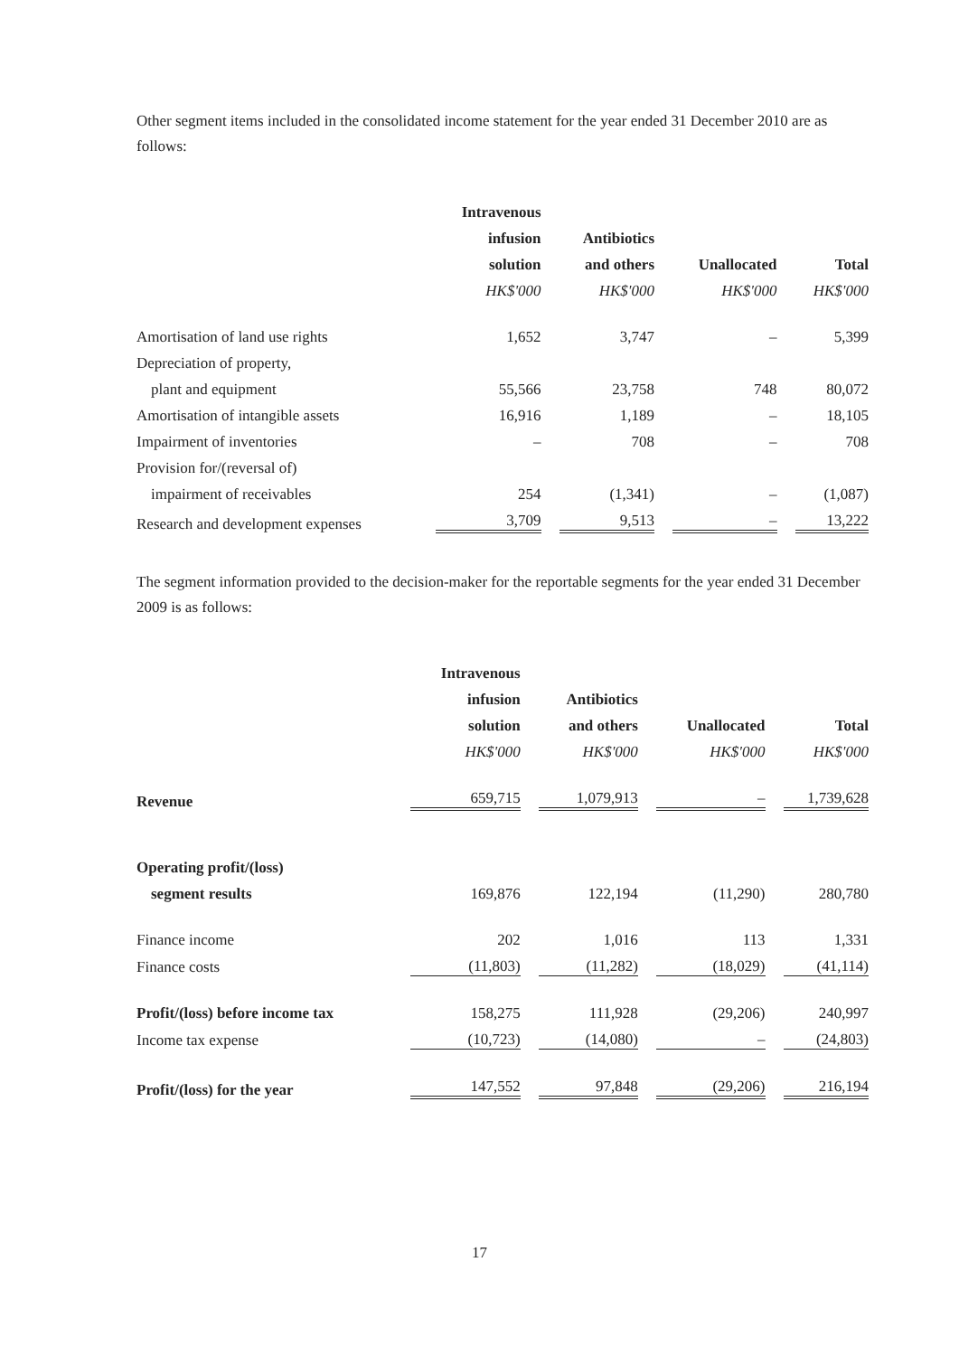Other segment items included in the consolidated income statement for the year ended 31 December 2010 are as follows:
| | Intravenous | | | | | | |
| | infusion | | Antibiotics | | | | |
| | solution | | and others | | Unallocated | | Total |
| | HK$'000 | | HK$'000 | | HK$'000 | | HK$'000 |
| Amortisation of land use rights | 1,652 | | 3,747 | | – | | 5,399 |
| Depreciation of property, | | | | | | | |
| plant and equipment | 55,566 | | 23,758 | | 748 | | 80,072 |
| Amortisation of intangible assets | 16,916 | | 1,189 | | – | | 18,105 |
| Impairment of inventories | – | | 708 | | – | | 708 |
| Provision for/(reversal of) | | | | | | | |
| impairment of receivables | 254 | | (1,341) | | – | | (1,087) |
| Research and development expenses | 3,709 | | 9,513 | | – | | 13,222 |
The segment information provided to the decision-maker for the reportable segments for the year ended 31 December 2009 is as follows:
| | Intravenous | | | | | | |
| | infusion | | Antibiotics | | | | |
| | solution | | and others | | Unallocated | | Total |
| | HK$'000 | | HK$'000 | | HK$'000 | | HK$'000 |
| Revenue | 659,715 | | 1,079,913 | | – | | 1,739,628 |
| Operating profit/(loss) | | | | | | | |
| segment results | 169,876 | | 122,194 | | (11,290) | | 280,780 |
| Finance income | 202 | | 1,016 | | 113 | | 1,331 |
| Finance costs | (11,803) | | (11,282) | | (18,029) | | (41,114) |
| Profit/(loss) before income tax | 158,275 | | 111,928 | | (29,206) | | 240,997 |
| Income tax expense | (10,723) | | (14,080) | | – | | (24,803) |
| Profit/(loss) for the year | 147,552 | | 97,848 | | (29,206) | | 216,194 |
17